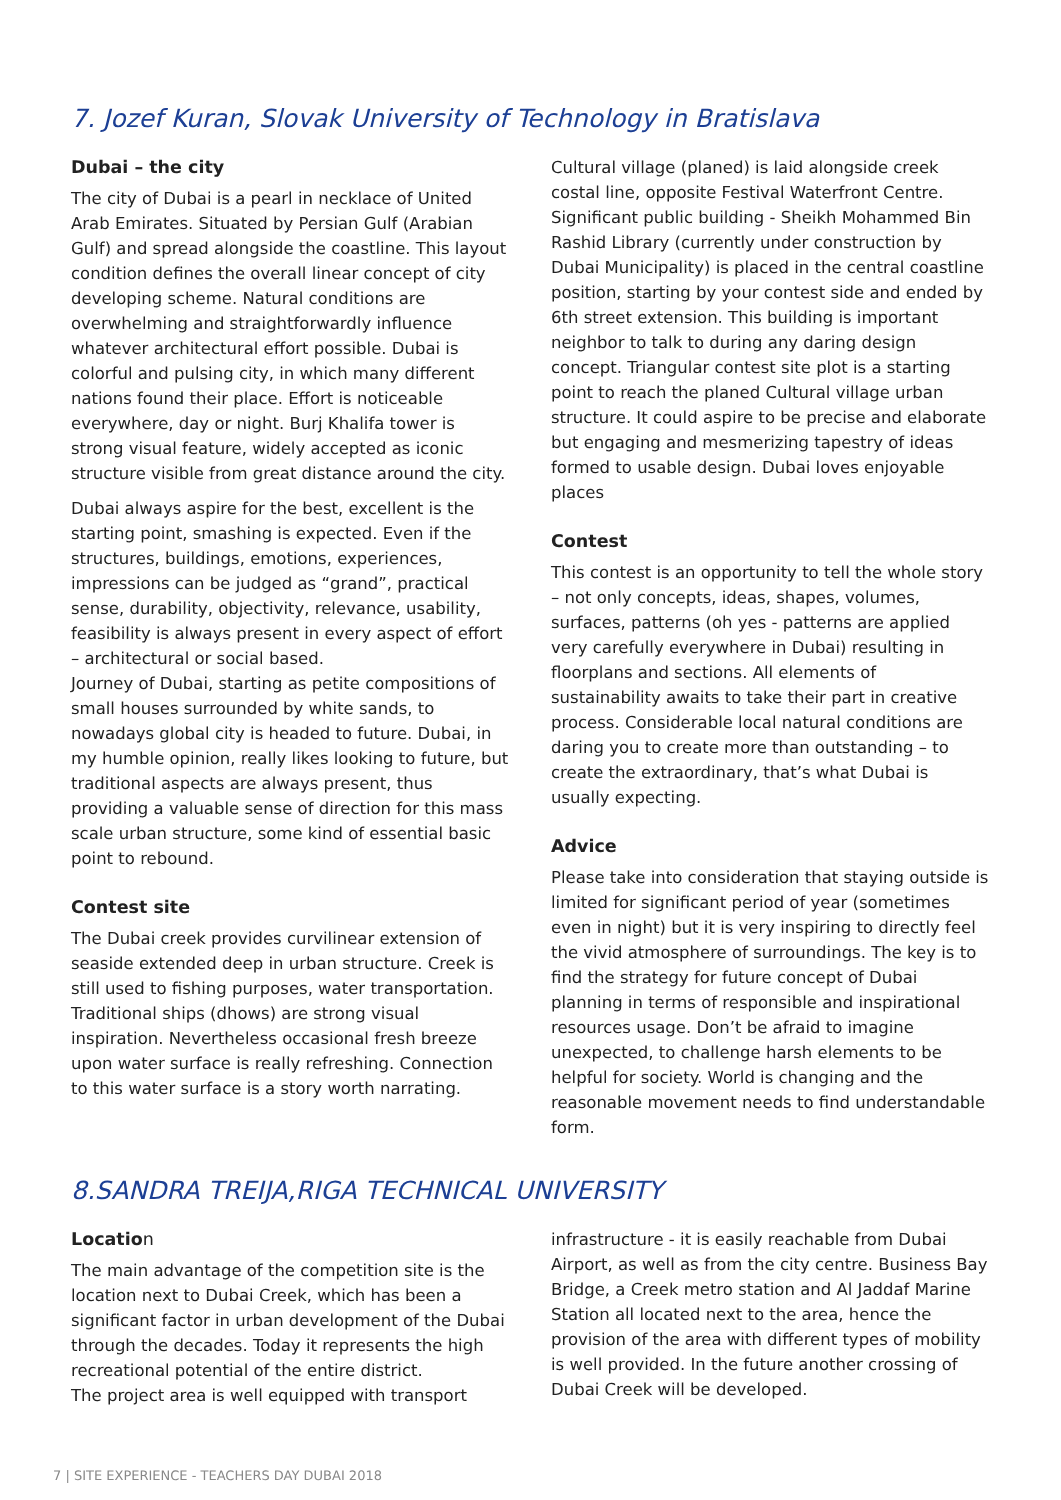7. Jozef Kuran, Slovak University of Technology in Bratislava
Dubai – the city
The city of Dubai is a pearl in necklace of United Arab Emirates. Situated by Persian Gulf (Arabian Gulf) and spread alongside the coastline. This layout condition defines the overall linear concept of city developing scheme. Natural conditions are overwhelming and straightforwardly influence whatever architectural effort possible. Dubai is colorful and pulsing city, in which many different nations found their place. Effort is noticeable everywhere, day or night. Burj Khalifa tower is strong visual feature, widely accepted as iconic structure visible from great distance around the city.
Dubai always aspire for the best, excellent is the starting point, smashing is expected. Even if the structures, buildings, emotions, experiences, impressions can be judged as “grand”, practical sense, durability, objectivity, relevance, usability, feasibility is always present in every aspect of effort – architectural or social based.
Journey of Dubai, starting as petite compositions of small houses surrounded by white sands, to nowadays global city is headed to future. Dubai, in my humble opinion, really likes looking to future, but traditional aspects are always present, thus providing a valuable sense of direction for this mass scale urban structure, some kind of essential basic point to rebound.
Contest site
The Dubai creek provides curvilinear extension of seaside extended deep in urban structure. Creek is still used to fishing purposes, water transportation. Traditional ships (dhows) are strong visual inspiration. Nevertheless occasional fresh breeze upon water surface is really refreshing. Connection to this water surface is a story worth narrating.
Cultural village (planed) is laid alongside creek costal line, opposite Festival Waterfront Centre. Significant public building - Sheikh Mohammed Bin Rashid Library (currently under construction by Dubai Municipality) is placed in the central coastline position, starting by your contest side and ended by 6th street extension. This building is important neighbor to talk to during any daring design concept. Triangular contest site plot is a starting point to reach the planed Cultural village urban structure. It could aspire to be precise and elaborate but engaging and mesmerizing tapestry of ideas formed to usable design. Dubai loves enjoyable places
Contest
This contest is an opportunity to tell the whole story – not only concepts, ideas, shapes, volumes, surfaces, patterns (oh yes - patterns are applied very carefully everywhere in Dubai) resulting in floorplans and sections. All elements of sustainability awaits to take their part in creative process. Considerable local natural conditions are daring you to create more than outstanding – to create the extraordinary, that’s what Dubai is usually expecting.
Advice
Please take into consideration that staying outside is limited for significant period of year (sometimes even in night) but it is very inspiring to directly feel the vivid atmosphere of surroundings. The key is to find the strategy for future concept of Dubai planning in terms of responsible and inspirational resources usage. Don’t be afraid to imagine unexpected, to challenge harsh elements to be helpful for society. World is changing and the reasonable movement needs to find understandable form.
8.SANDRA TREIJA,RIGA TECHNICAL UNIVERSITY
Location
The main advantage of the competition site is the location next to Dubai Creek, which has been a significant factor in urban development of the Dubai through the decades. Today it represents the high recreational potential of the entire district.
The project area is well equipped with transport
infrastructure - it is easily reachable from Dubai Airport, as well as from the city centre. Business Bay Bridge, a Creek metro station and Al Jaddaf Marine Station all located next to the area, hence the provision of the area with different types of mobility is well provided. In the future another crossing of Dubai Creek will be developed.
7 | SITE EXPERIENCE - TEACHERS DAY DUBAI 2018